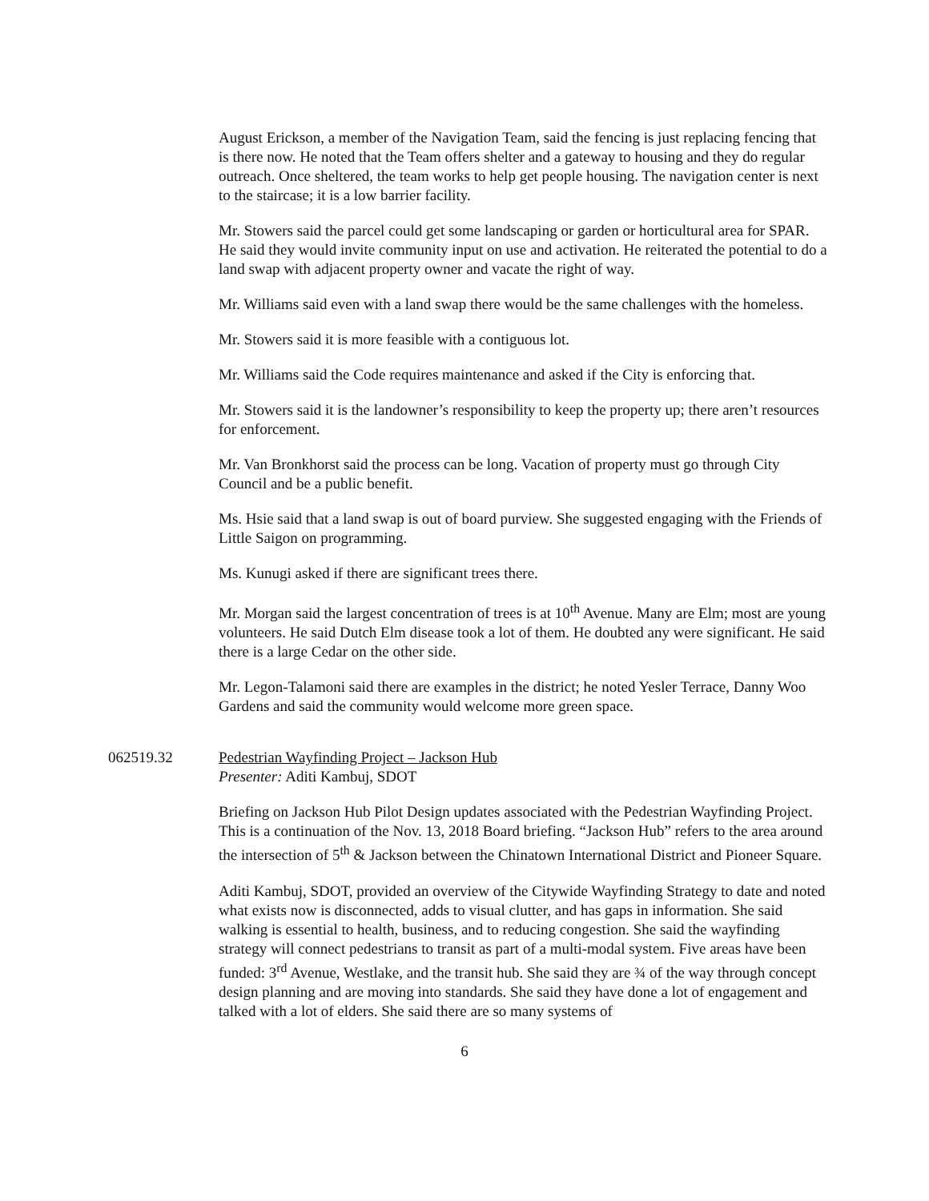August Erickson, a member of the Navigation Team, said the fencing is just replacing fencing that is there now. He noted that the Team offers shelter and a gateway to housing and they do regular outreach. Once sheltered, the team works to help get people housing. The navigation center is next to the staircase; it is a low barrier facility.
Mr. Stowers said the parcel could get some landscaping or garden or horticultural area for SPAR. He said they would invite community input on use and activation. He reiterated the potential to do a land swap with adjacent property owner and vacate the right of way.
Mr. Williams said even with a land swap there would be the same challenges with the homeless.
Mr. Stowers said it is more feasible with a contiguous lot.
Mr. Williams said the Code requires maintenance and asked if the City is enforcing that.
Mr. Stowers said it is the landowner’s responsibility to keep the property up; there aren’t resources for enforcement.
Mr. Van Bronkhorst said the process can be long. Vacation of property must go through City Council and be a public benefit.
Ms. Hsie said that a land swap is out of board purview. She suggested engaging with the Friends of Little Saigon on programming.
Ms. Kunugi asked if there are significant trees there.
Mr. Morgan said the largest concentration of trees is at 10<sup>th</sup> Avenue. Many are Elm; most are young volunteers. He said Dutch Elm disease took a lot of them. He doubted any were significant. He said there is a large Cedar on the other side.
Mr. Legon-Talamoni said there are examples in the district; he noted Yesler Terrace, Danny Woo Gardens and said the community would welcome more green space.
062519.32 Pedestrian Wayfinding Project – Jackson Hub
Presenter: Aditi Kambuj, SDOT
Briefing on Jackson Hub Pilot Design updates associated with the Pedestrian Wayfinding Project. This is a continuation of the Nov. 13, 2018 Board briefing. “Jackson Hub” refers to the area around the intersection of 5<sup>th</sup> & Jackson between the Chinatown International District and Pioneer Square.
Aditi Kambuj, SDOT, provided an overview of the Citywide Wayfinding Strategy to date and noted what exists now is disconnected, adds to visual clutter, and has gaps in information. She said walking is essential to health, business, and to reducing congestion. She said the wayfinding strategy will connect pedestrians to transit as part of a multi-modal system. Five areas have been funded: 3<sup>rd</sup> Avenue, Westlake, and the transit hub. She said they are ¾ of the way through concept design planning and are moving into standards. She said they have done a lot of engagement and talked with a lot of elders. She said there are so many systems of
6